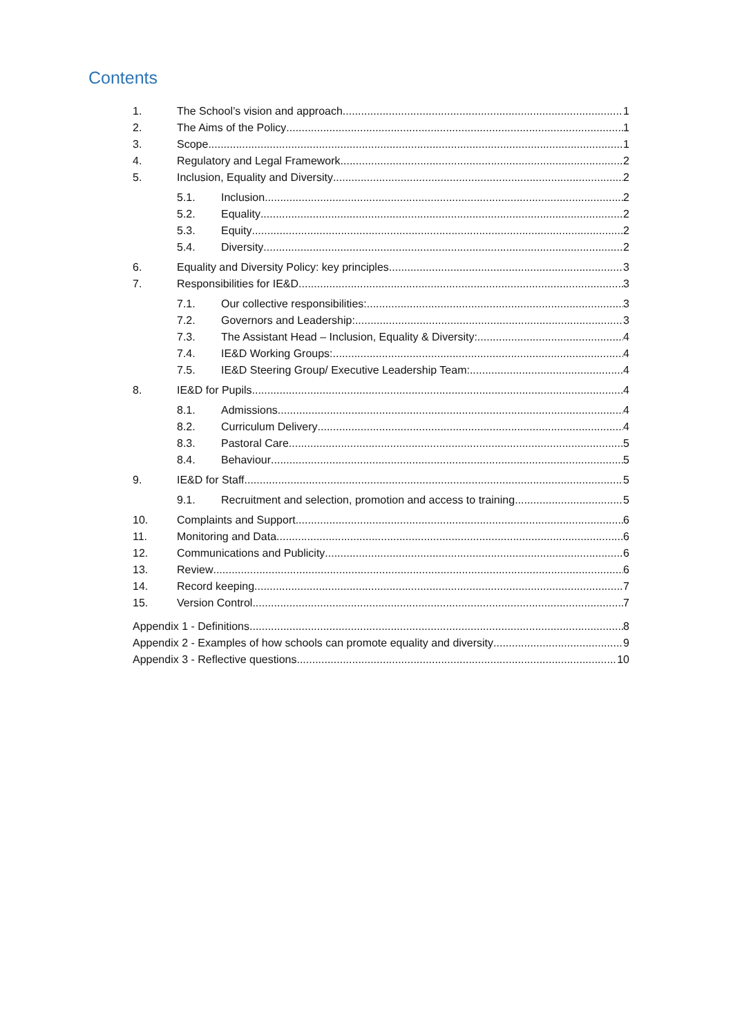Contents
1. The School’s vision and approach 1
2. The Aims of the Policy 1
3. Scope 1
4. Regulatory and Legal Framework 2
5. Inclusion, Equality and Diversity 2
5.1. Inclusion 2
5.2. Equality 2
5.3. Equity 2
5.4. Diversity 2
6. Equality and Diversity Policy: key principles 3
7. Responsibilities for IE&D 3
7.1. Our collective responsibilities: 3
7.2. Governors and Leadership: 3
7.3. The Assistant Head – Inclusion, Equality & Diversity: 4
7.4. IE&D Working Groups: 4
7.5. IE&D Steering Group/ Executive Leadership Team: 4
8. IE&D for Pupils 4
8.1. Admissions 4
8.2. Curriculum Delivery 4
8.3. Pastoral Care 5
8.4. Behaviour 5
9. IE&D for Staff 5
9.1. Recruitment and selection, promotion and access to training 5
10. Complaints and Support 6
11. Monitoring and Data 6
12. Communications and Publicity 6
13. Review 6
14. Record keeping 7
15. Version Control 7
Appendix 1 - Definitions 8
Appendix 2 - Examples of how schools can promote equality and diversity 9
Appendix 3 - Reflective questions 10